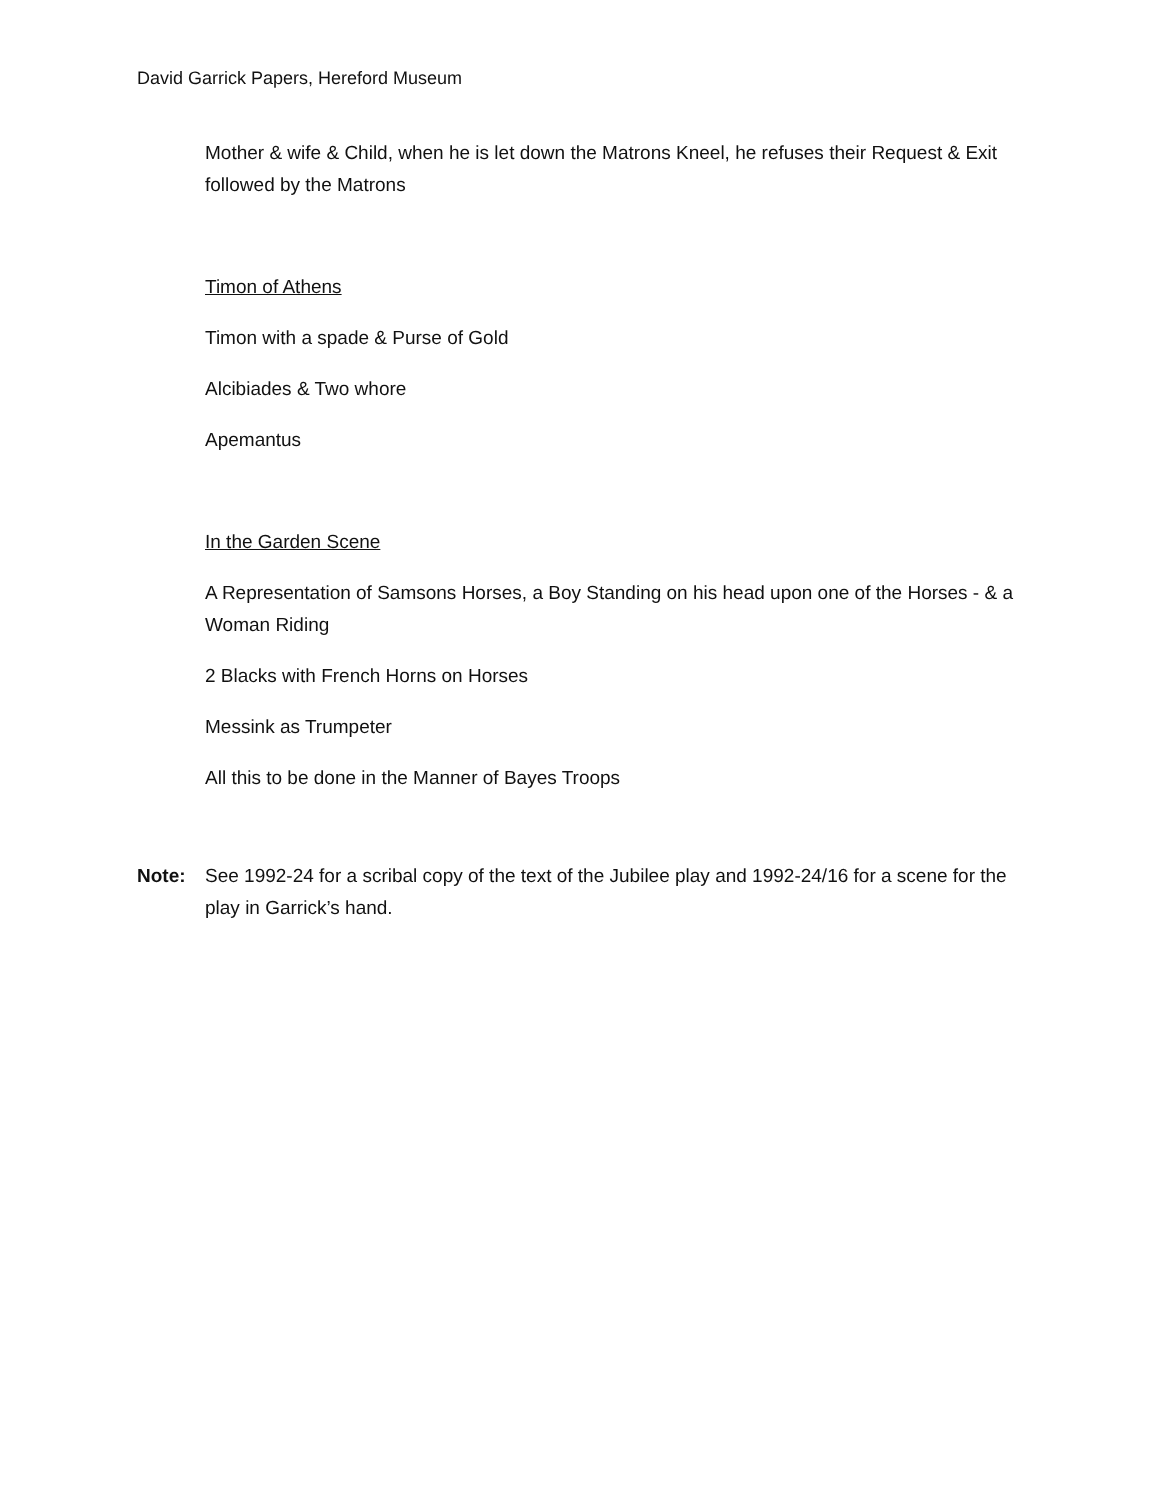David Garrick Papers, Hereford Museum
Mother & wife & Child, when he is let down the Matrons Kneel, he refuses their Request & Exit followed by the Matrons
Timon of Athens
Timon with a spade & Purse of Gold
Alcibiades & Two whore
Apemantus
In the Garden Scene
A Representation of Samsons Horses, a Boy Standing on his head upon one of the Horses - & a Woman Riding
2 Blacks with French Horns on Horses
Messink as Trumpeter
All this to be done in the Manner of Bayes Troops
Note: See 1992-24 for a scribal copy of the text of the Jubilee play and 1992-24/16 for a scene for the play in Garrick’s hand.